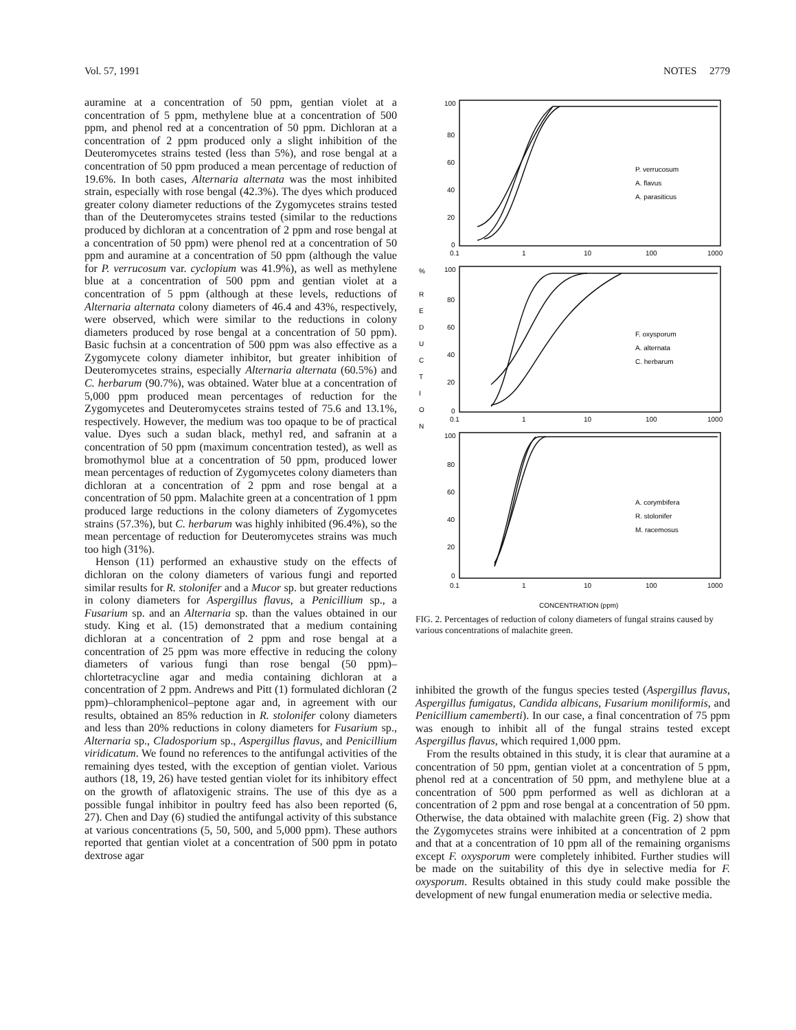Vol. 57, 1991 NOTES 2779
auramine at a concentration of 50 ppm, gentian violet at a concentration of 5 ppm, methylene blue at a concentration of 500 ppm, and phenol red at a concentration of 50 ppm. Dichloran at a concentration of 2 ppm produced only a slight inhibition of the Deuteromycetes strains tested (less than 5%), and rose bengal at a concentration of 50 ppm produced a mean percentage of reduction of 19.6%. In both cases, Alternaria alternata was the most inhibited strain, especially with rose bengal (42.3%). The dyes which produced greater colony diameter reductions of the Zygomycetes strains tested than of the Deuteromycetes strains tested (similar to the reductions produced by dichloran at a concentration of 2 ppm and rose bengal at a concentration of 50 ppm) were phenol red at a concentration of 50 ppm and auramine at a concentration of 50 ppm (although the value for P. verrucosum var. cyclopium was 41.9%), as well as methylene blue at a concentration of 500 ppm and gentian violet at a concentration of 5 ppm (although at these levels, reductions of Alternaria alternata colony diameters of 46.4 and 43%, respectively, were observed, which were similar to the reductions in colony diameters produced by rose bengal at a concentration of 50 ppm). Basic fuchsin at a concentration of 500 ppm was also effective as a Zygomycete colony diameter inhibitor, but greater inhibition of Deuteromycetes strains, especially Alternaria alternata (60.5%) and C. herbarum (90.7%), was obtained. Water blue at a concentration of 5,000 ppm produced mean percentages of reduction for the Zygomycetes and Deuteromycetes strains tested of 75.6 and 13.1%, respectively. However, the medium was too opaque to be of practical value. Dyes such a sudan black, methyl red, and safranin at a concentration of 50 ppm (maximum concentration tested), as well as bromothymol blue at a concentration of 50 ppm, produced lower mean percentages of reduction of Zygomycetes colony diameters than dichloran at a concentration of 2 ppm and rose bengal at a concentration of 50 ppm. Malachite green at a concentration of 1 ppm produced large reductions in the colony diameters of Zygomycetes strains (57.3%), but C. herbarum was highly inhibited (96.4%), so the mean percentage of reduction for Deuteromycetes strains was much too high (31%).
Henson (11) performed an exhaustive study on the effects of dichloran on the colony diameters of various fungi and reported similar results for R. stolonifer and a Mucor sp. but greater reductions in colony diameters for Aspergillus flavus, a Penicillium sp., a Fusarium sp. and an Alternaria sp. than the values obtained in our study. King et al. (15) demonstrated that a medium containing dichloran at a concentration of 2 ppm and rose bengal at a concentration of 25 ppm was more effective in reducing the colony diameters of various fungi than rose bengal (50 ppm)–chlortetracycline agar and media containing dichloran at a concentration of 2 ppm. Andrews and Pitt (1) formulated dichloran (2 ppm)–chloramphenicol–peptone agar and, in agreement with our results, obtained an 85% reduction in R. stolonifer colony diameters and less than 20% reductions in colony diameters for Fusarium sp., Alternaria sp., Cladosporium sp., Aspergillus flavus, and Penicillium viridicatum. We found no references to the antifungal activities of the remaining dyes tested, with the exception of gentian violet. Various authors (18, 19, 26) have tested gentian violet for its inhibitory effect on the growth of aflatoxigenic strains. The use of this dye as a possible fungal inhibitor in poultry feed has also been reported (6, 27). Chen and Day (6) studied the antifungal activity of this substance at various concentrations (5, 50, 500, and 5,000 ppm). These authors reported that gentian violet at a concentration of 500 ppm in potato dextrose agar
100
80
60
40
20
0
0.1
1
10
100
1000
P. verrucosum
A. flavus
A. parasiticus
%
R
E
D
U
C
T
I
O
N
100
80
60
40
20
0
0.1
1
10
100
1000
F. oxysporum
A. alternata
C. herbarum
100
80
60
40
20
0
0.1
1
10
100
1000
A. corymbifera
R. stolonifer
M. racemosus
CONCENTRATION (ppm)
FIG. 2. Percentages of reduction of colony diameters of fungal strains caused by various concentrations of malachite green.
inhibited the growth of the fungus species tested (Aspergillus flavus, Aspergillus fumigatus, Candida albicans, Fusarium moniliformis, and Penicillium camemberti). In our case, a final concentration of 75 ppm was enough to inhibit all of the fungal strains tested except Aspergillus flavus, which required 1,000 ppm.
From the results obtained in this study, it is clear that auramine at a concentration of 50 ppm, gentian violet at a concentration of 5 ppm, phenol red at a concentration of 50 ppm, and methylene blue at a concentration of 500 ppm performed as well as dichloran at a concentration of 2 ppm and rose bengal at a concentration of 50 ppm. Otherwise, the data obtained with malachite green (Fig. 2) show that the Zygomycetes strains were inhibited at a concentration of 2 ppm and that at a concentration of 10 ppm all of the remaining organisms except F. oxysporum were completely inhibited. Further studies will be made on the suitability of this dye in selective media for F. oxysporum. Results obtained in this study could make possible the development of new fungal enumeration media or selective media.